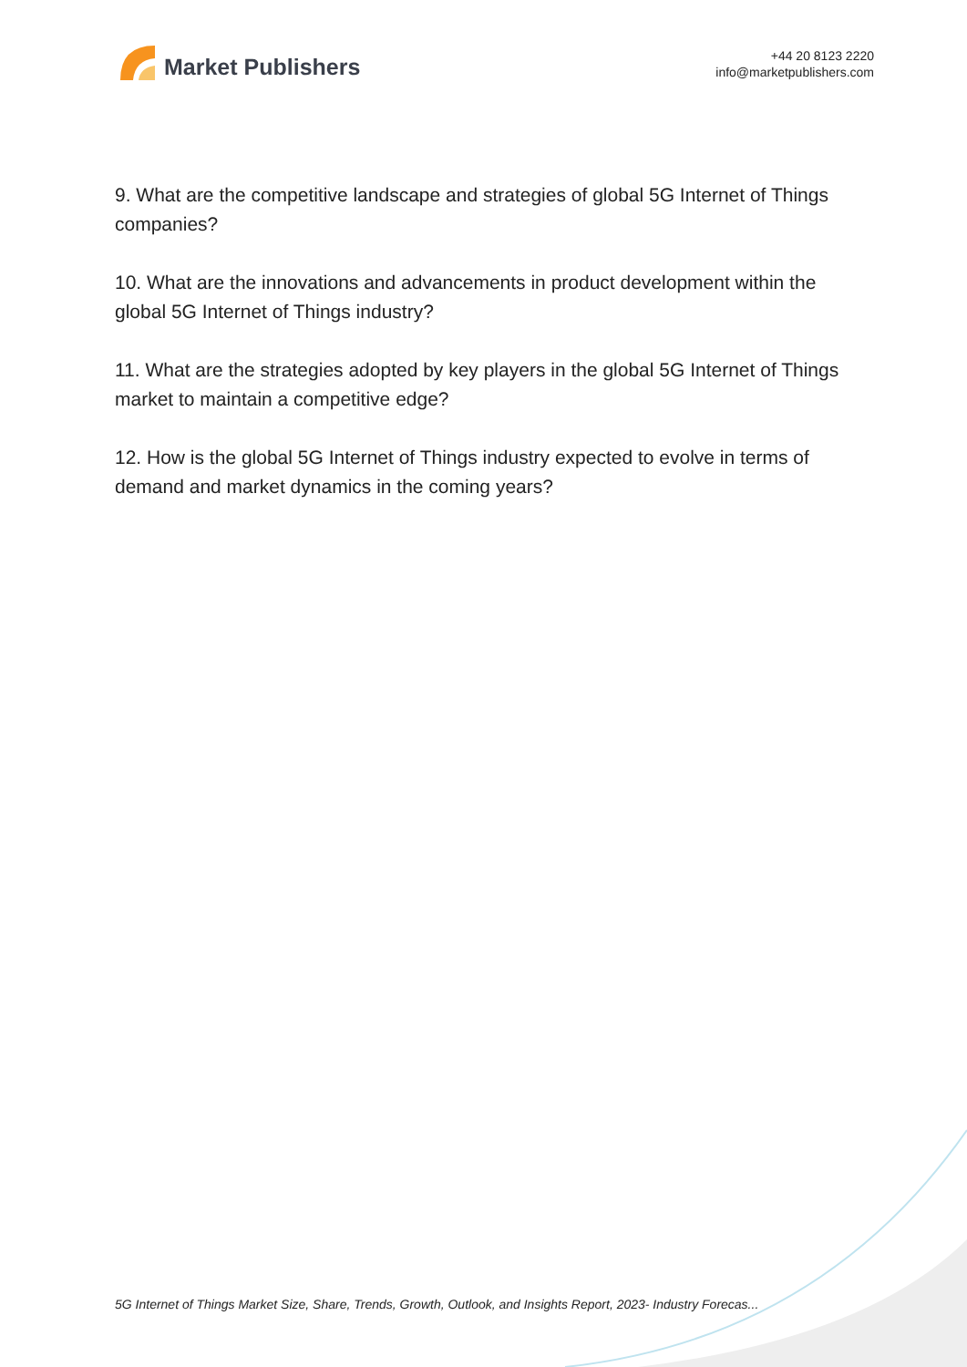Market Publishers
+44 20 8123 2220
info@marketpublishers.com
9. What are the competitive landscape and strategies of global 5G Internet of Things companies?
10. What are the innovations and advancements in product development within the global 5G Internet of Things industry?
11. What are the strategies adopted by key players in the global 5G Internet of Things market to maintain a competitive edge?
12. How is the global 5G Internet of Things industry expected to evolve in terms of demand and market dynamics in the coming years?
5G Internet of Things Market Size, Share, Trends, Growth, Outlook, and Insights Report, 2023- Industry Forecas...